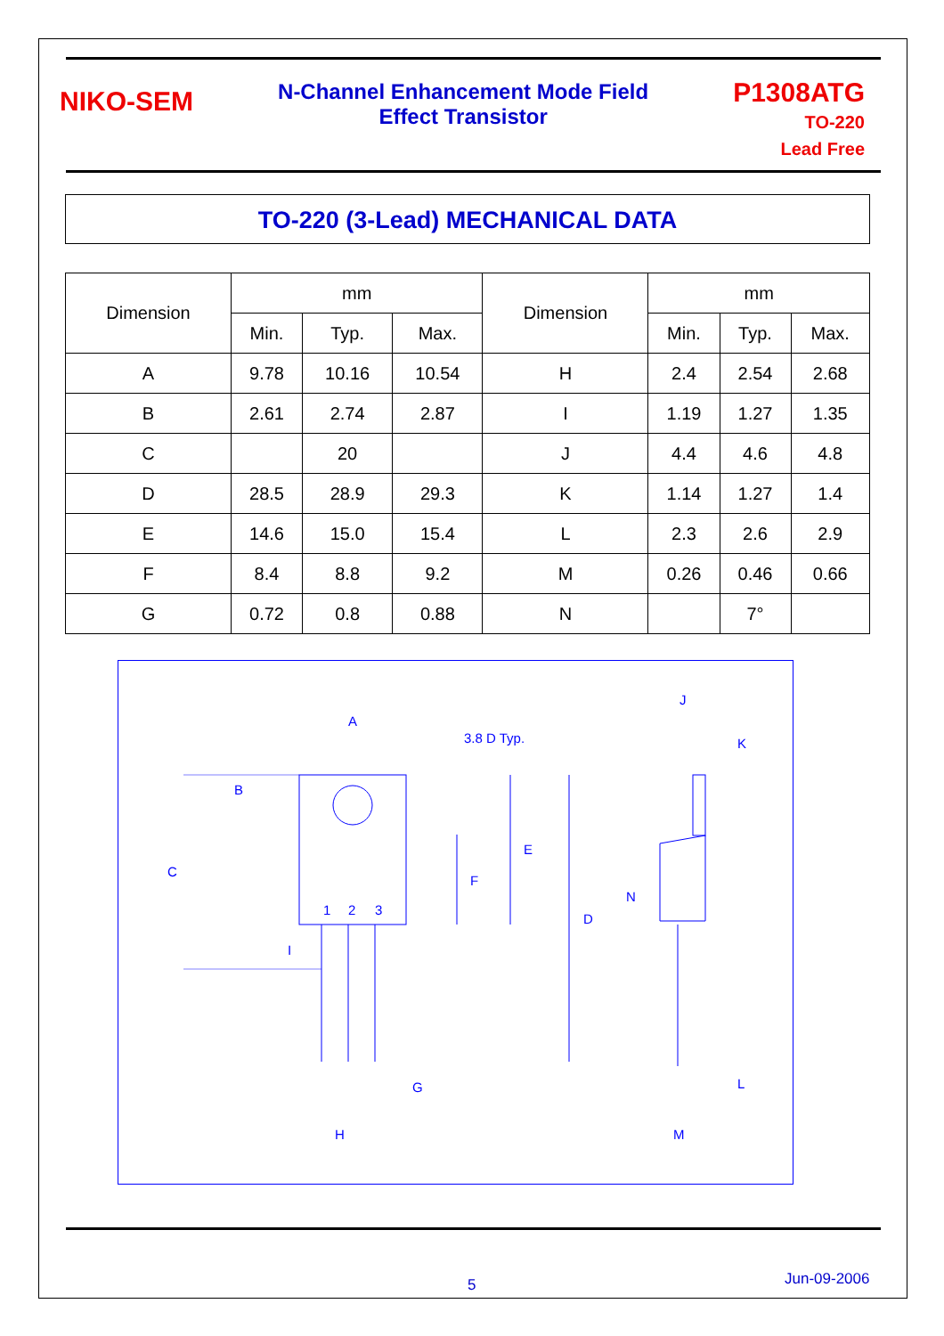NIKO-SEM
N-Channel Enhancement Mode Field
Effect Transistor
P1308ATG
TO-220
Lead Free
TO-220 (3-Lead) MECHANICAL DATA
| Dimension | mm | | | Dimension | mm | | |
| --- | --- | --- | --- | --- | --- | --- | --- |
| | Min. | Typ. | Max. | | Min. | Typ. | Max. |
| A | 9.78 | 10.16 | 10.54 | H | 2.4 | 2.54 | 2.68 |
| B | 2.61 | 2.74 | 2.87 | I | 1.19 | 1.27 | 1.35 |
| C | | 20 | | J | 4.4 | 4.6 | 4.8 |
| D | 28.5 | 28.9 | 29.3 | K | 1.14 | 1.27 | 1.4 |
| E | 14.6 | 15.0 | 15.4 | L | 2.3 | 2.6 | 2.9 |
| F | 8.4 | 8.8 | 9.2 | M | 0.26 | 0.46 | 0.66 |
| G | 0.72 | 0.8 | 0.88 | N | | 7° | |
A
3.8 D Typ.
B
C
F
E
D
1
2
3
I
G
H
J
K
N
L
M
5 Jun-09-2006